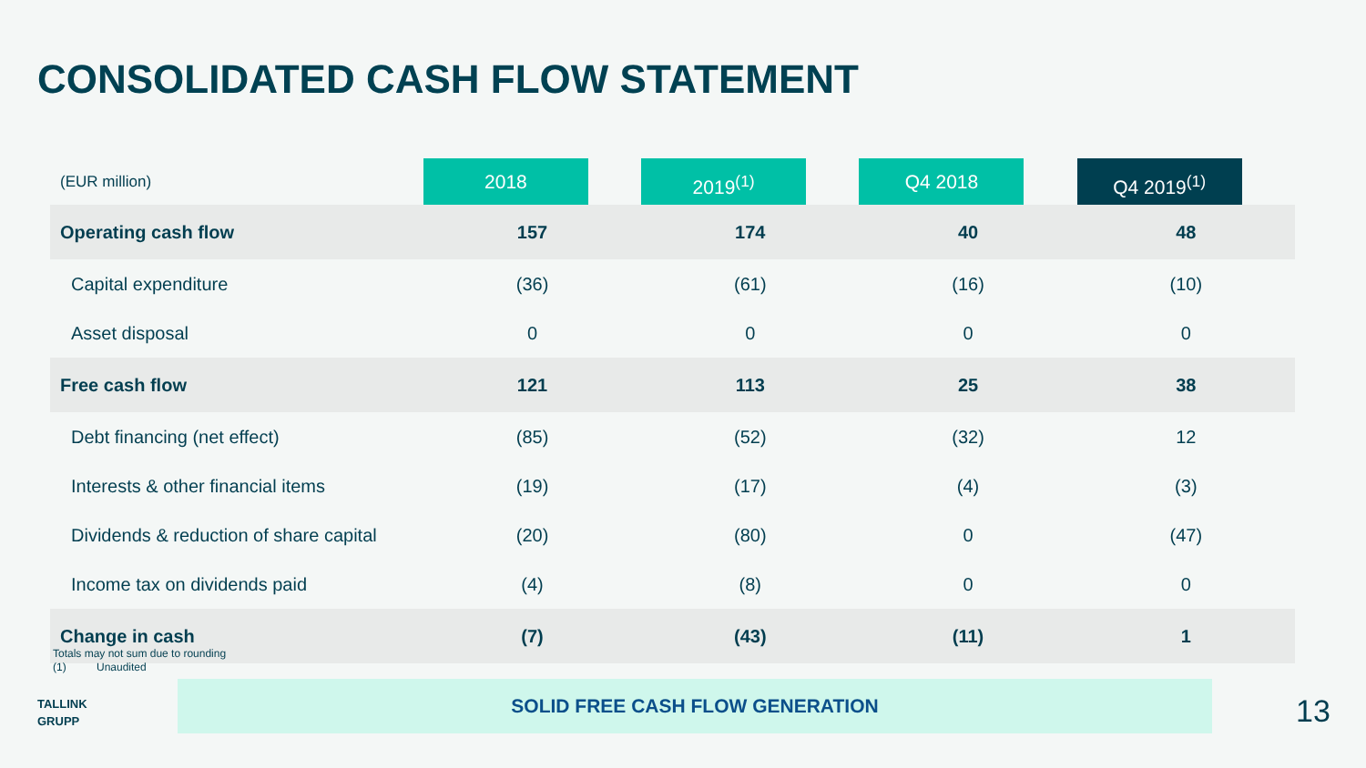CONSOLIDATED CASH FLOW STATEMENT
| (EUR million) | 2018 | 2019<sup>(1)</sup> | Q4 2018 | Q4 2019<sup>(1)</sup> |
| --- | --- | --- | --- | --- |
| Operating cash flow | 157 | 174 | 40 | 48 |
| Capital expenditure | (36) | (61) | (16) | (10) |
| Asset disposal | 0 | 0 | 0 | 0 |
| Free cash flow | 121 | 113 | 25 | 38 |
| Debt financing (net effect) | (85) | (52) | (32) | 12 |
| Interests & other financial items | (19) | (17) | (4) | (3) |
| Dividends & reduction of share capital | (20) | (80) | 0 | (47) |
| Income tax on dividends paid | (4) | (8) | 0 | 0 |
| Change in cash | (7) | (43) | (11) | 1 |
Totals may not sum due to rounding
(1) Unaudited
TALLINK
GRUPP
SOLID FREE CASH FLOW GENERATION
13